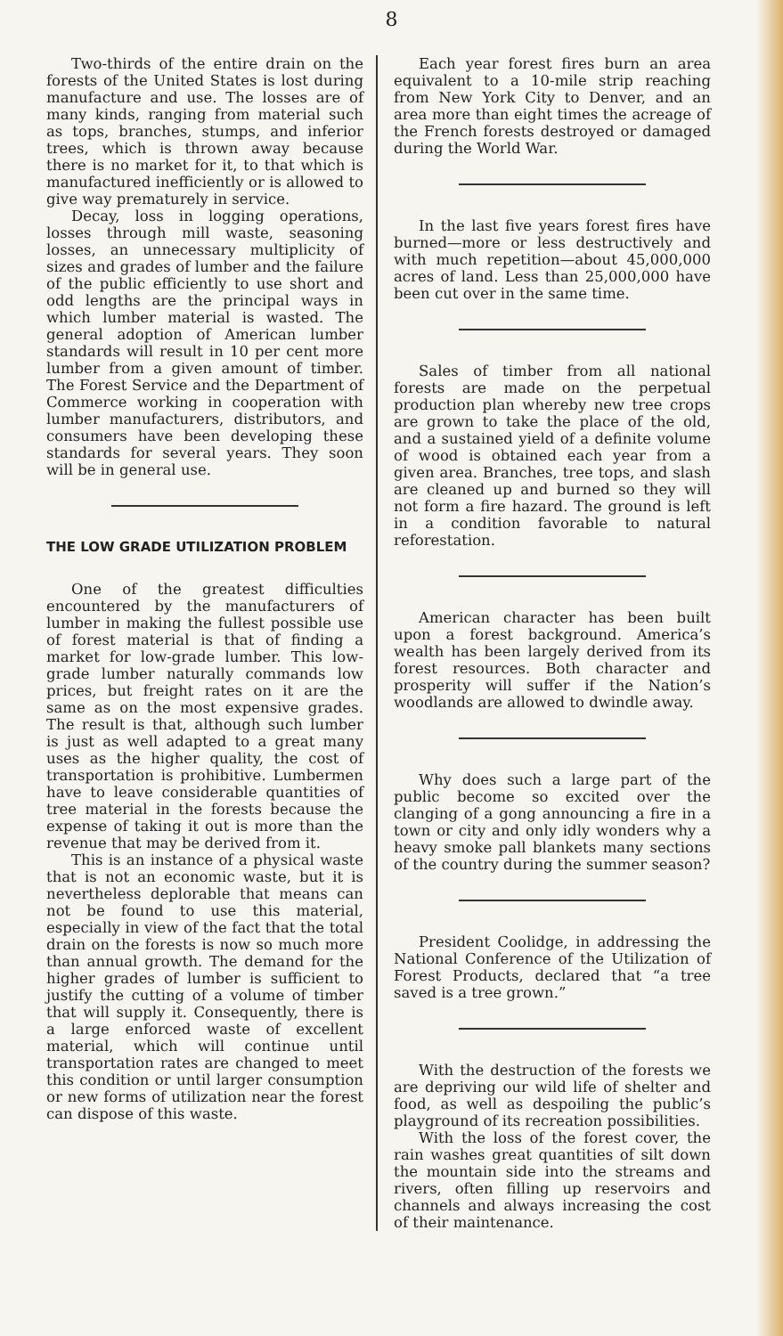8
Two-thirds of the entire drain on the forests of the United States is lost during manufacture and use. The losses are of many kinds, ranging from material such as tops, branches, stumps, and inferior trees, which is thrown away because there is no market for it, to that which is manufactured inefficiently or is allowed to give way prematurely in service.
Decay, loss in logging operations, losses through mill waste, seasoning losses, an unnecessary multiplicity of sizes and grades of lumber and the failure of the public efficiently to use short and odd lengths are the principal ways in which lumber material is wasted. The general adoption of American lumber standards will result in 10 per cent more lumber from a given amount of timber. The Forest Service and the Department of Commerce working in cooperation with lumber manufacturers, distributors, and consumers have been developing these standards for several years. They soon will be in general use.
THE LOW GRADE UTILIZATION PROBLEM
One of the greatest difficulties encountered by the manufacturers of lumber in making the fullest possible use of forest material is that of finding a market for low-grade lumber. This low-grade lumber naturally commands low prices, but freight rates on it are the same as on the most expensive grades. The result is that, although such lumber is just as well adapted to a great many uses as the higher quality, the cost of transportation is prohibitive. Lumbermen have to leave considerable quantities of tree material in the forests because the expense of taking it out is more than the revenue that may be derived from it.
This is an instance of a physical waste that is not an economic waste, but it is nevertheless deplorable that means can not be found to use this material, especially in view of the fact that the total drain on the forests is now so much more than annual growth. The demand for the higher grades of lumber is sufficient to justify the cutting of a volume of timber that will supply it. Consequently, there is a large enforced waste of excellent material, which will continue until transportation rates are changed to meet this condition or until larger consumption or new forms of utilization near the forest can dispose of this waste.
Each year forest fires burn an area equivalent to a 10-mile strip reaching from New York City to Denver, and an area more than eight times the acreage of the French forests destroyed or damaged during the World War.
In the last five years forest fires have burned—more or less destructively and with much repetition—about 45,000,000 acres of land. Less than 25,000,000 have been cut over in the same time.
Sales of timber from all national forests are made on the perpetual production plan whereby new tree crops are grown to take the place of the old, and a sustained yield of a definite volume of wood is obtained each year from a given area. Branches, tree tops, and slash are cleaned up and burned so they will not form a fire hazard. The ground is left in a condition favorable to natural reforestation.
American character has been built upon a forest background. America’s wealth has been largely derived from its forest resources. Both character and prosperity will suffer if the Nation’s woodlands are allowed to dwindle away.
Why does such a large part of the public become so excited over the clanging of a gong announcing a fire in a town or city and only idly wonders why a heavy smoke pall blankets many sections of the country during the summer season?
President Coolidge, in addressing the National Conference of the Utilization of Forest Products, declared that “a tree saved is a tree grown.”
With the destruction of the forests we are depriving our wild life of shelter and food, as well as despoiling the public’s playground of its recreation possibilities.
With the loss of the forest cover, the rain washes great quantities of silt down the mountain side into the streams and rivers, often filling up reservoirs and channels and always increasing the cost of their maintenance.